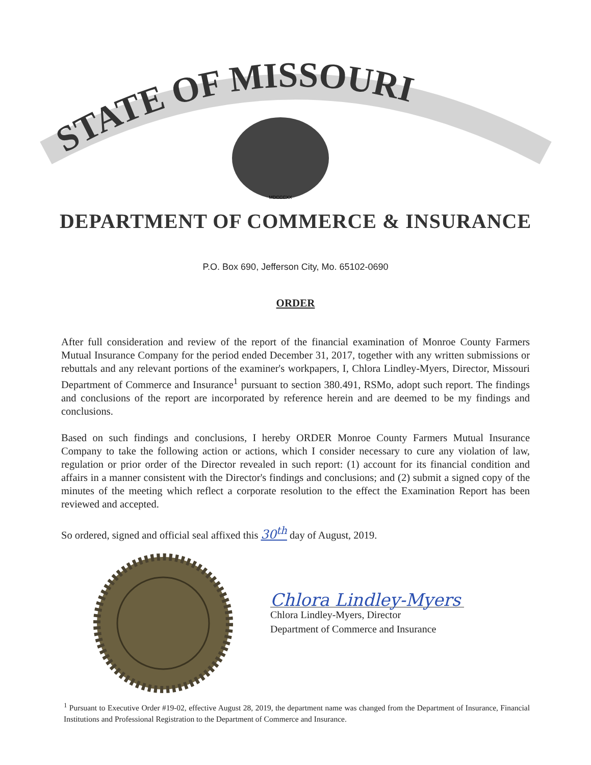STATE OF MISSOURI
MDCCCXX
DEPARTMENT OF COMMERCE & INSURANCE
P.O. Box 690, Jefferson City, Mo. 65102-0690
ORDER
After full consideration and review of the report of the financial examination of Monroe County Farmers Mutual Insurance Company for the period ended December 31, 2017, together with any written submissions or rebuttals and any relevant portions of the examiner's workpapers, I, Chlora Lindley-Myers, Director, Missouri Department of Commerce and Insurance<sup>1</sup> pursuant to section 380.491, RSMo, adopt such report. The findings and conclusions of the report are incorporated by reference herein and are deemed to be my findings and conclusions.
Based on such findings and conclusions, I hereby ORDER Monroe County Farmers Mutual Insurance Company to take the following action or actions, which I consider necessary to cure any violation of law, regulation or prior order of the Director revealed in such report: (1) account for its financial condition and affairs in a manner consistent with the Director's findings and conclusions; and (2) submit a signed copy of the minutes of the meeting which reflect a corporate resolution to the effect the Examination Report has been reviewed and accepted.
So ordered, signed and official seal affixed this 30<sup>th</sup> day of August, 2019.
Chlora Lindley-Myers
Chlora Lindley-Myers, Director
Department of Commerce and Insurance
<sup>1</sup> Pursuant to Executive Order #19-02, effective August 28, 2019, the department name was changed from the Department of Insurance, Financial Institutions and Professional Registration to the Department of Commerce and Insurance.